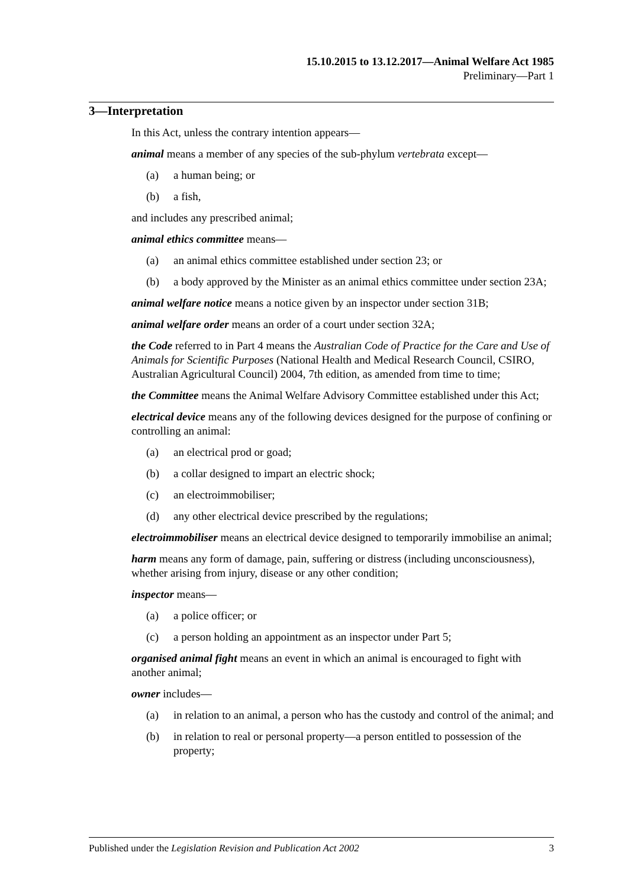15.10.2015 to 13.12.2017—Animal Welfare Act 1985
Preliminary—Part 1
3—Interpretation
In this Act, unless the contrary intention appears—
animal means a member of any species of the sub-phylum vertebrata except—
(a) a human being; or
(b) a fish,
and includes any prescribed animal;
animal ethics committee means—
(a) an animal ethics committee established under section 23; or
(b) a body approved by the Minister as an animal ethics committee under section 23A;
animal welfare notice means a notice given by an inspector under section 31B;
animal welfare order means an order of a court under section 32A;
the Code referred to in Part 4 means the Australian Code of Practice for the Care and Use of Animals for Scientific Purposes (National Health and Medical Research Council, CSIRO, Australian Agricultural Council) 2004, 7th edition, as amended from time to time;
the Committee means the Animal Welfare Advisory Committee established under this Act;
electrical device means any of the following devices designed for the purpose of confining or controlling an animal:
(a) an electrical prod or goad;
(b) a collar designed to impart an electric shock;
(c) an electroimmobiliser;
(d) any other electrical device prescribed by the regulations;
electroimmobiliser means an electrical device designed to temporarily immobilise an animal;
harm means any form of damage, pain, suffering or distress (including unconsciousness), whether arising from injury, disease or any other condition;
inspector means—
(a) a police officer; or
(c) a person holding an appointment as an inspector under Part 5;
organised animal fight means an event in which an animal is encouraged to fight with another animal;
owner includes—
(a) in relation to an animal, a person who has the custody and control of the animal; and
(b) in relation to real or personal property—a person entitled to possession of the property;
Published under the Legislation Revision and Publication Act 2002 3